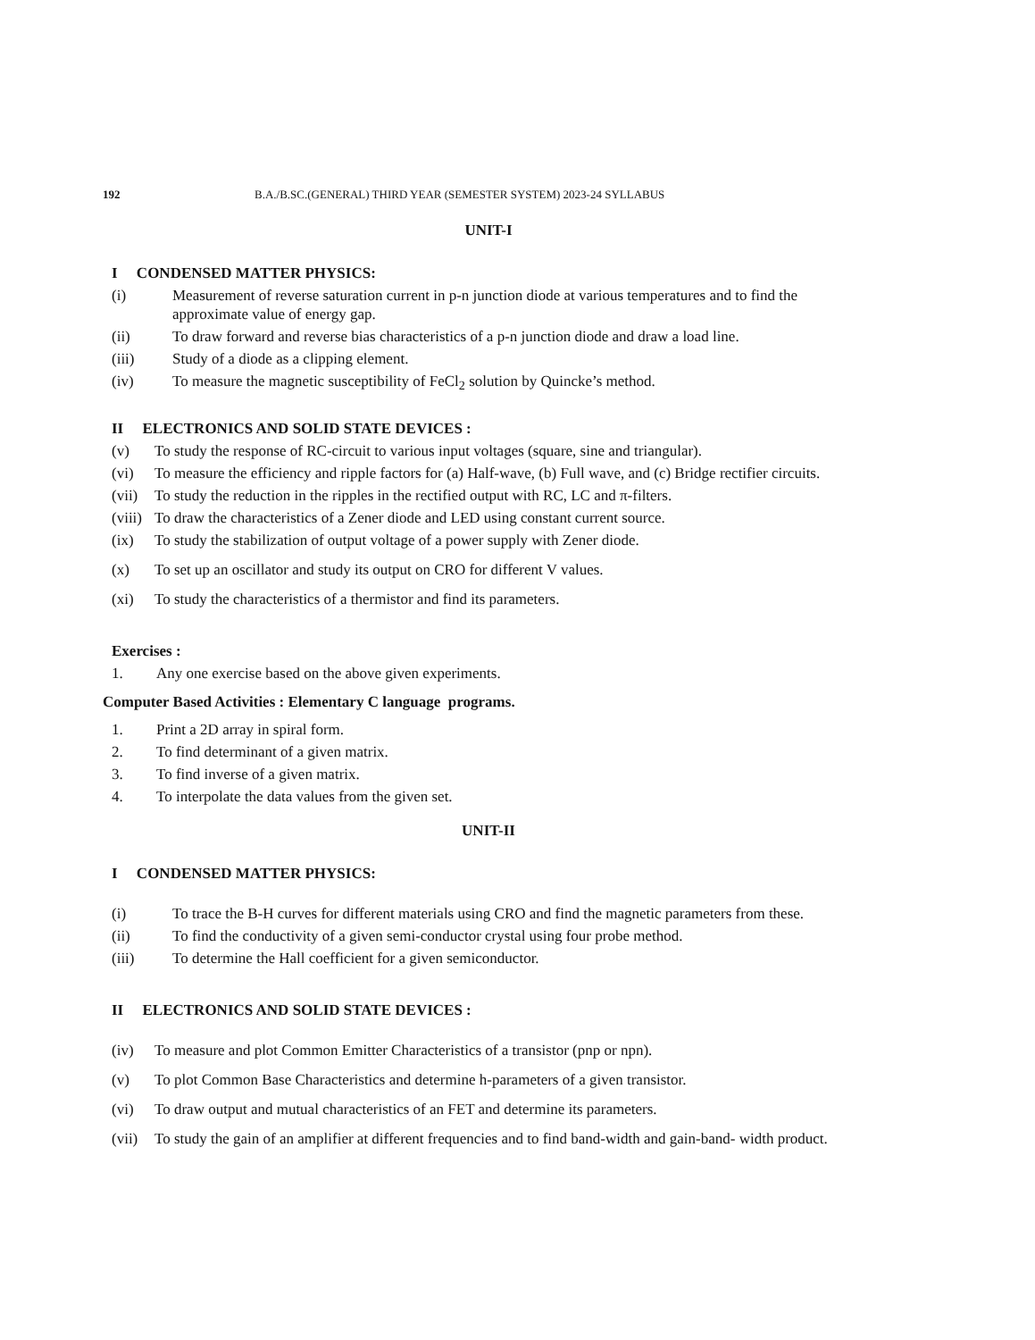192 B.A./B.SC.(GENERAL) THIRD YEAR (SEMESTER SYSTEM) 2023-24 SYLLABUS
UNIT-I
I CONDENSED MATTER PHYSICS:
(i) Measurement of reverse saturation current in p-n junction diode at various temperatures and to find the approximate value of energy gap.
(ii) To draw forward and reverse bias characteristics of a p-n junction diode and draw a load line.
(iii) Study of a diode as a clipping element.
(iv) To measure the magnetic susceptibility of FeCl<sub>2</sub> solution by Quincke’s method.
II ELECTRONICS AND SOLID STATE DEVICES :
(v) To study the response of RC-circuit to various input voltages (square, sine and triangular).
(vi) To measure the efficiency and ripple factors for (a) Half-wave, (b) Full wave, and (c) Bridge rectifier circuits.
(vii) To study the reduction in the ripples in the rectified output with RC, LC and π-filters.
(viii) To draw the characteristics of a Zener diode and LED using constant current source.
(ix) To study the stabilization of output voltage of a power supply with Zener diode.
(x) To set up an oscillator and study its output on CRO for different V values.
(xi) To study the characteristics of a thermistor and find its parameters.
Exercises :
1. Any one exercise based on the above given experiments.
Computer Based Activities : Elementary C language programs.
1. Print a 2D array in spiral form.
2. To find determinant of a given matrix.
3. To find inverse of a given matrix.
4. To interpolate the data values from the given set.
UNIT-II
I CONDENSED MATTER PHYSICS:
(i) To trace the B-H curves for different materials using CRO and find the magnetic parameters from these.
(ii) To find the conductivity of a given semi-conductor crystal using four probe method.
(iii) To determine the Hall coefficient for a given semiconductor.
II ELECTRONICS AND SOLID STATE DEVICES :
(iv) To measure and plot Common Emitter Characteristics of a transistor (pnp or npn).
(v) To plot Common Base Characteristics and determine h-parameters of a given transistor.
(vi) To draw output and mutual characteristics of an FET and determine its parameters.
(vii) To study the gain of an amplifier at different frequencies and to find band-width and gain-band- width product.